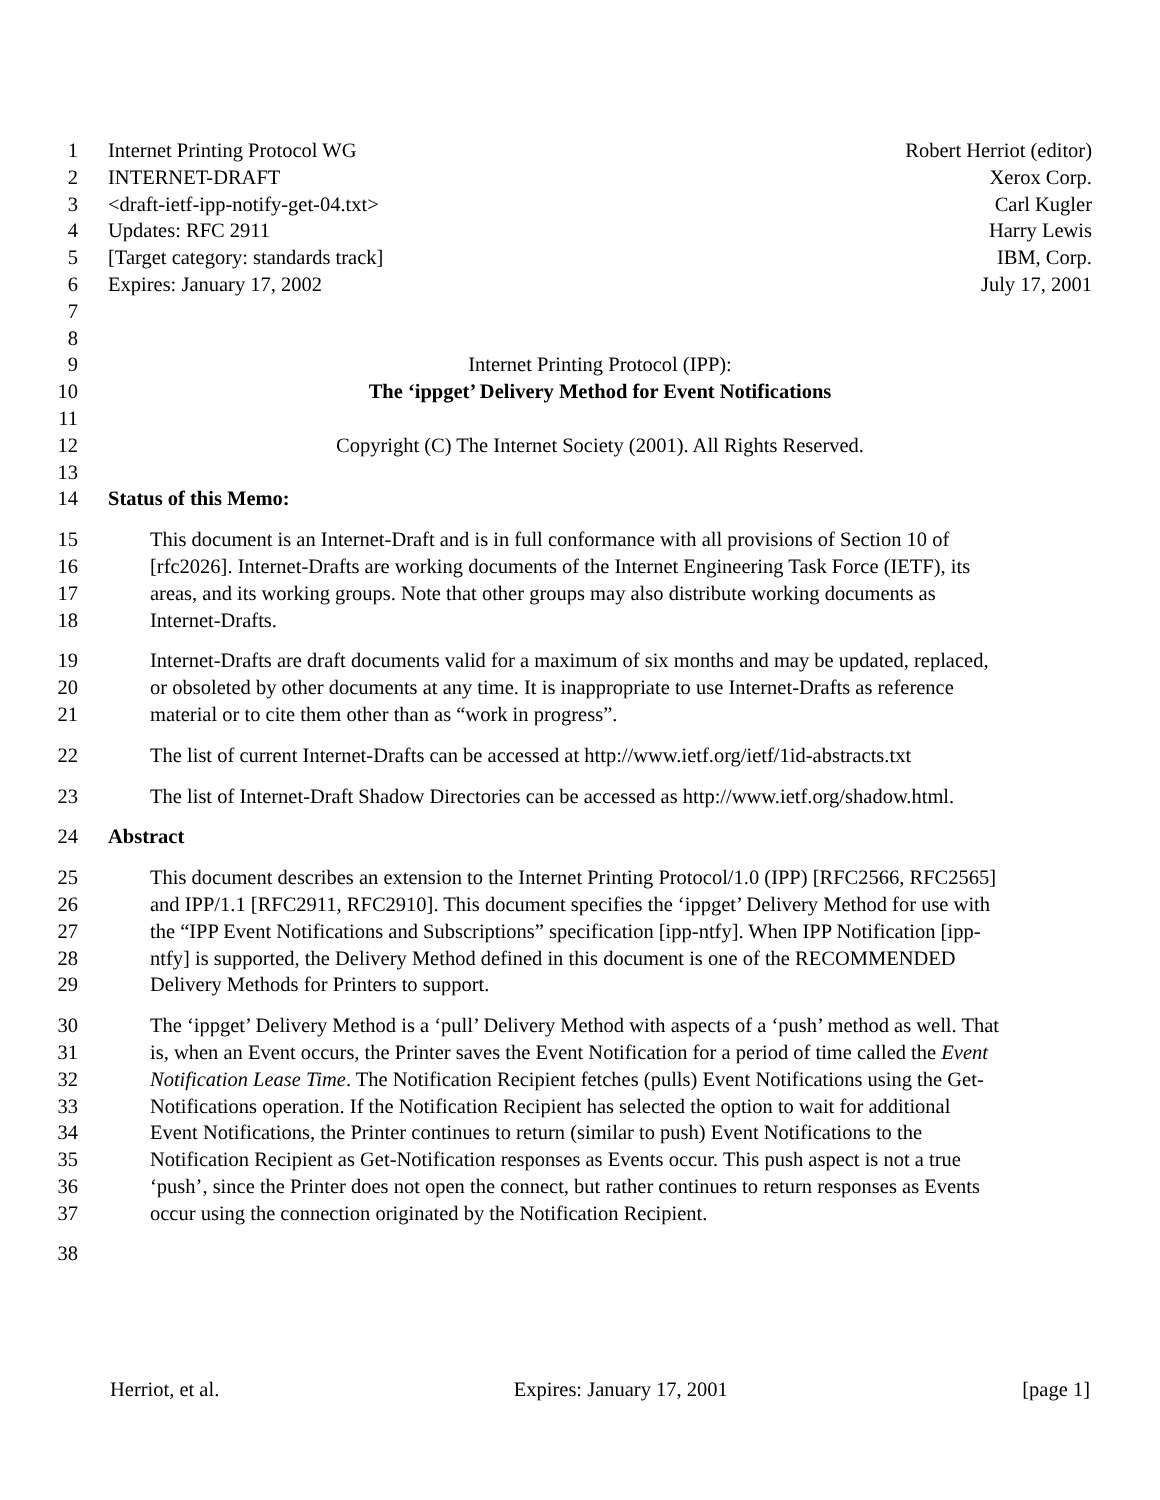1 Internet Printing Protocol WG Robert Herriot (editor)
2 INTERNET-DRAFT Xerox Corp.
3 <draft-ietf-ipp-notify-get-04.txt> Carl Kugler
4 Updates: RFC 2911 Harry Lewis
5 [Target category: standards track] IBM, Corp.
6 Expires: January 17, 2002 July 17, 2001
7
8
9 Internet Printing Protocol (IPP):
10 The ‘ippget’ Delivery Method for Event Notifications
11
12 Copyright (C) The Internet Society (2001). All Rights Reserved.
13
14 Status of this Memo:
15 This document is an Internet-Draft and is in full conformance with all provisions of Section 10 of
16 [rfc2026]. Internet-Drafts are working documents of the Internet Engineering Task Force (IETF), its
17 areas, and its working groups. Note that other groups may also distribute working documents as
18 Internet-Drafts.
19 Internet-Drafts are draft documents valid for a maximum of six months and may be updated, replaced,
20 or obsoleted by other documents at any time. It is inappropriate to use Internet-Drafts as reference
21 material or to cite them other than as “work in progress”.
22 The list of current Internet-Drafts can be accessed at http://www.ietf.org/ietf/1id-abstracts.txt
23 The list of Internet-Draft Shadow Directories can be accessed as http://www.ietf.org/shadow.html.
24 Abstract
25 This document describes an extension to the Internet Printing Protocol/1.0 (IPP) [RFC2566, RFC2565]
26 and IPP/1.1 [RFC2911, RFC2910]. This document specifies the ‘ippget’ Delivery Method for use with
27 the “IPP Event Notifications and Subscriptions” specification [ipp-ntfy]. When IPP Notification [ipp-
28 ntfy] is supported, the Delivery Method defined in this document is one of the RECOMMENDED
29 Delivery Methods for Printers to support.
30 The ‘ippget’ Delivery Method is a ‘pull’ Delivery Method with aspects of a ‘push’ method as well. That
31 is, when an Event occurs, the Printer saves the Event Notification for a period of time called the Event
32 Notification Lease Time. The Notification Recipient fetches (pulls) Event Notifications using the Get-
33 Notifications operation. If the Notification Recipient has selected the option to wait for additional
34 Event Notifications, the Printer continues to return (similar to push) Event Notifications to the
35 Notification Recipient as Get-Notification responses as Events occur. This push aspect is not a true
36 ‘push’, since the Printer does not open the connect, but rather continues to return responses as Events
37 occur using the connection originated by the Notification Recipient.
38
Herriot, et al. Expires: January 17, 2001 [page 1]